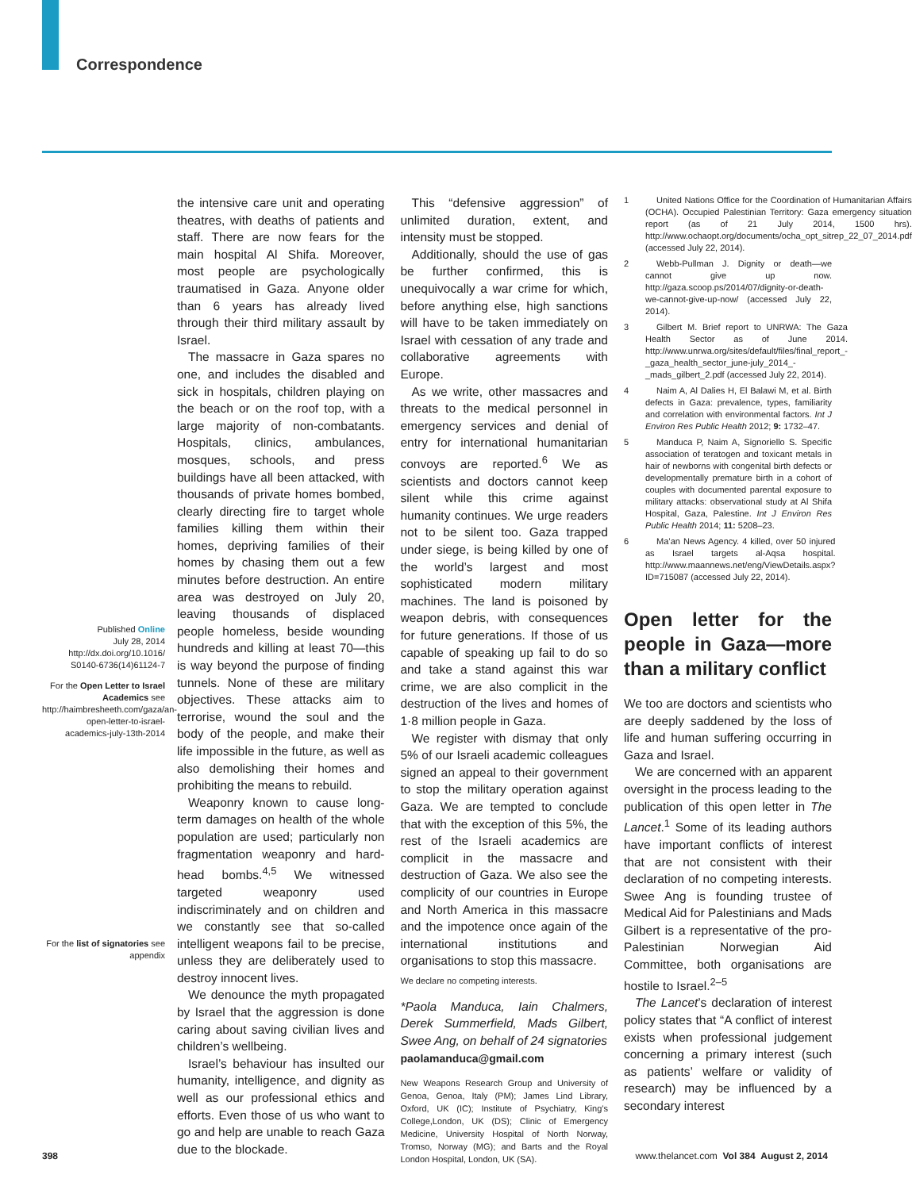Correspondence
Published Online
July 28, 2014
http://dx.doi.org/10.1016/
S0140-6736(14)61124-7
For the Open Letter to Israel Academics see http://haimbresheeth.com/gaza/an-open-letter-to-israel-academics-july-13th-2014
For the list of signatories see appendix
the intensive care unit and operating theatres, with deaths of patients and staff. There are now fears for the main hospital Al Shifa. Moreover, most people are psychologically traumatised in Gaza. Anyone older than 6 years has already lived through their third military assault by Israel.
The massacre in Gaza spares no one, and includes the disabled and sick in hospitals, children playing on the beach or on the roof top, with a large majority of non-combatants. Hospitals, clinics, ambulances, mosques, schools, and press buildings have all been attacked, with thousands of private homes bombed, clearly directing fire to target whole families killing them within their homes, depriving families of their homes by chasing them out a few minutes before destruction. An entire area was destroyed on July 20, leaving thousands of displaced people homeless, beside wounding hundreds and killing at least 70—this is way beyond the purpose of finding tunnels. None of these are military objectives. These attacks aim to terrorise, wound the soul and the body of the people, and make their life impossible in the future, as well as also demolishing their homes and prohibiting the means to rebuild.
Weaponry known to cause long-term damages on health of the whole population are used; particularly non fragmentation weaponry and hard-head bombs.<sup>4,5</sup> We witnessed targeted weaponry used indiscriminately and on children and we constantly see that so-called intelligent weapons fail to be precise, unless they are deliberately used to destroy innocent lives.
We denounce the myth propagated by Israel that the aggression is done caring about saving civilian lives and children’s wellbeing.
Israel’s behaviour has insulted our humanity, intelligence, and dignity as well as our professional ethics and efforts. Even those of us who want to go and help are unable to reach Gaza due to the blockade.
This “defensive aggression” of unlimited duration, extent, and intensity must be stopped.
Additionally, should the use of gas be further confirmed, this is unequivocally a war crime for which, before anything else, high sanctions will have to be taken immediately on Israel with cessation of any trade and collaborative agreements with Europe.
As we write, other massacres and threats to the medical personnel in emergency services and denial of entry for international humanitarian convoys are reported.<sup>6</sup> We as scientists and doctors cannot keep silent while this crime against humanity continues. We urge readers not to be silent too. Gaza trapped under siege, is being killed by one of the world’s largest and most sophisticated modern military machines. The land is poisoned by weapon debris, with consequences for future generations. If those of us capable of speaking up fail to do so and take a stand against this war crime, we are also complicit in the destruction of the lives and homes of 1·8 million people in Gaza.
We register with dismay that only 5% of our Israeli academic colleagues signed an appeal to their government to stop the military operation against Gaza. We are tempted to conclude that with the exception of this 5%, the rest of the Israeli academics are complicit in the massacre and destruction of Gaza. We also see the complicity of our countries in Europe and North America in this massacre and the impotence once again of the international institutions and organisations to stop this massacre.
We declare no competing interests.
*Paola Manduca, Iain Chalmers, Derek Summerfield, Mads Gilbert, Swee Ang, on behalf of 24 signatories
paolamanduca@gmail.com
New Weapons Research Group and University of Genoa, Genoa, Italy (PM); James Lind Library, Oxford, UK (IC); Institute of Psychiatry, King’s College,London, UK (DS); Clinic of Emergency Medicine, University Hospital of North Norway, Tromso, Norway (MG); and Barts and the Royal London Hospital, London, UK (SA).
1 United Nations Office for the Coordination of Humanitarian Affairs (OCHA). Occupied Palestinian Territory: Gaza emergency situation report (as of 21 July 2014, 1500 hrs). http://www.ochaopt.org/documents/ocha_opt_sitrep_22_07_2014.pdf (accessed July 22, 2014).
2 Webb-Pullman J. Dignity or death—we cannot give up now. http://gaza.scoop.ps/2014/07/dignity-or-death-we-cannot-give-up-now/ (accessed July 22, 2014).
3 Gilbert M. Brief report to UNRWA: The Gaza Health Sector as of June 2014. http://www.unrwa.org/sites/default/files/final_report_-_gaza_health_sector_june-july_2014_-_mads_gilbert_2.pdf (accessed July 22, 2014).
4 Naim A, Al Dalies H, El Balawi M, et al. Birth defects in Gaza: prevalence, types, familiarity and correlation with environmental factors. Int J Environ Res Public Health 2012; 9: 1732–47.
5 Manduca P, Naim A, Signoriello S. Specific association of teratogen and toxicant metals in hair of newborns with congenital birth defects or developmentally premature birth in a cohort of couples with documented parental exposure to military attacks: observational study at Al Shifa Hospital, Gaza, Palestine. Int J Environ Res Public Health 2014; 11: 5208–23.
6 Ma’an News Agency. 4 killed, over 50 injured as Israel targets al-Aqsa hospital. http://www.maannews.net/eng/ViewDetails.aspx?ID=715087 (accessed July 22, 2014).
Open letter for the people in Gaza—more than a military conflict
We too are doctors and scientists who are deeply saddened by the loss of life and human suffering occurring in Gaza and Israel.
We are concerned with an apparent oversight in the process leading to the publication of this open letter in The Lancet.<sup>1</sup> Some of its leading authors have important conflicts of interest that are not consistent with their declaration of no competing interests. Swee Ang is founding trustee of Medical Aid for Palestinians and Mads Gilbert is a representative of the pro-Palestinian Norwegian Aid Committee, both organisations are hostile to Israel.<sup>2–5</sup>
The Lancet’s declaration of interest policy states that “A conflict of interest exists when professional judgement concerning a primary interest (such as patients’ welfare or validity of research) may be influenced by a secondary interest
398 www.thelancet.com Vol 384 August 2, 2014